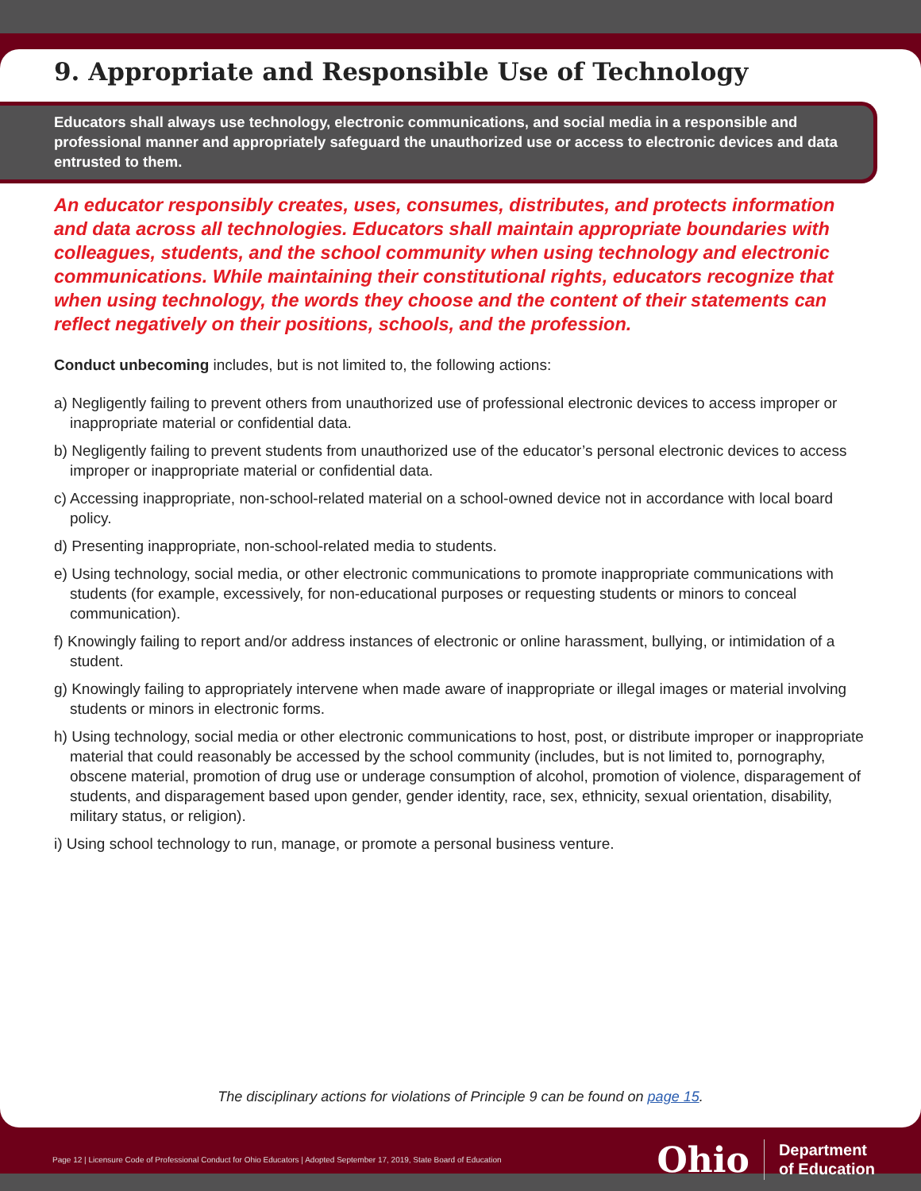9. Appropriate and Responsible Use of Technology
Educators shall always use technology, electronic communications, and social media in a responsible and professional manner and appropriately safeguard the unauthorized use or access to electronic devices and data entrusted to them.
An educator responsibly creates, uses, consumes, distributes, and protects information and data across all technologies. Educators shall maintain appropriate boundaries with colleagues, students, and the school community when using technology and electronic communications. While maintaining their constitutional rights, educators recognize that when using technology, the words they choose and the content of their statements can reflect negatively on their positions, schools, and the profession.
Conduct unbecoming includes, but is not limited to, the following actions:
a) Negligently failing to prevent others from unauthorized use of professional electronic devices to access improper or inappropriate material or confidential data.
b) Negligently failing to prevent students from unauthorized use of the educator’s personal electronic devices to access improper or inappropriate material or confidential data.
c) Accessing inappropriate, non-school-related material on a school-owned device not in accordance with local board policy.
d) Presenting inappropriate, non-school-related media to students.
e) Using technology, social media, or other electronic communications to promote inappropriate communications with students (for example, excessively, for non-educational purposes or requesting students or minors to conceal communication).
f) Knowingly failing to report and/or address instances of electronic or online harassment, bullying, or intimidation of a student.
g) Knowingly failing to appropriately intervene when made aware of inappropriate or illegal images or material involving students or minors in electronic forms.
h) Using technology, social media or other electronic communications to host, post, or distribute improper or inappropriate material that could reasonably be accessed by the school community (includes, but is not limited to, pornography, obscene material, promotion of drug use or underage consumption of alcohol, promotion of violence, disparagement of students, and disparagement based upon gender, gender identity, race, sex, ethnicity, sexual orientation, disability, military status, or religion).
i) Using school technology to run, manage, or promote a personal business venture.
The disciplinary actions for violations of Principle 9 can be found on page 15.
Page 12 | Licensure Code of Professional Conduct for Ohio Educators | Adopted September 17, 2019, State Board of Education
Ohio Department
of Education